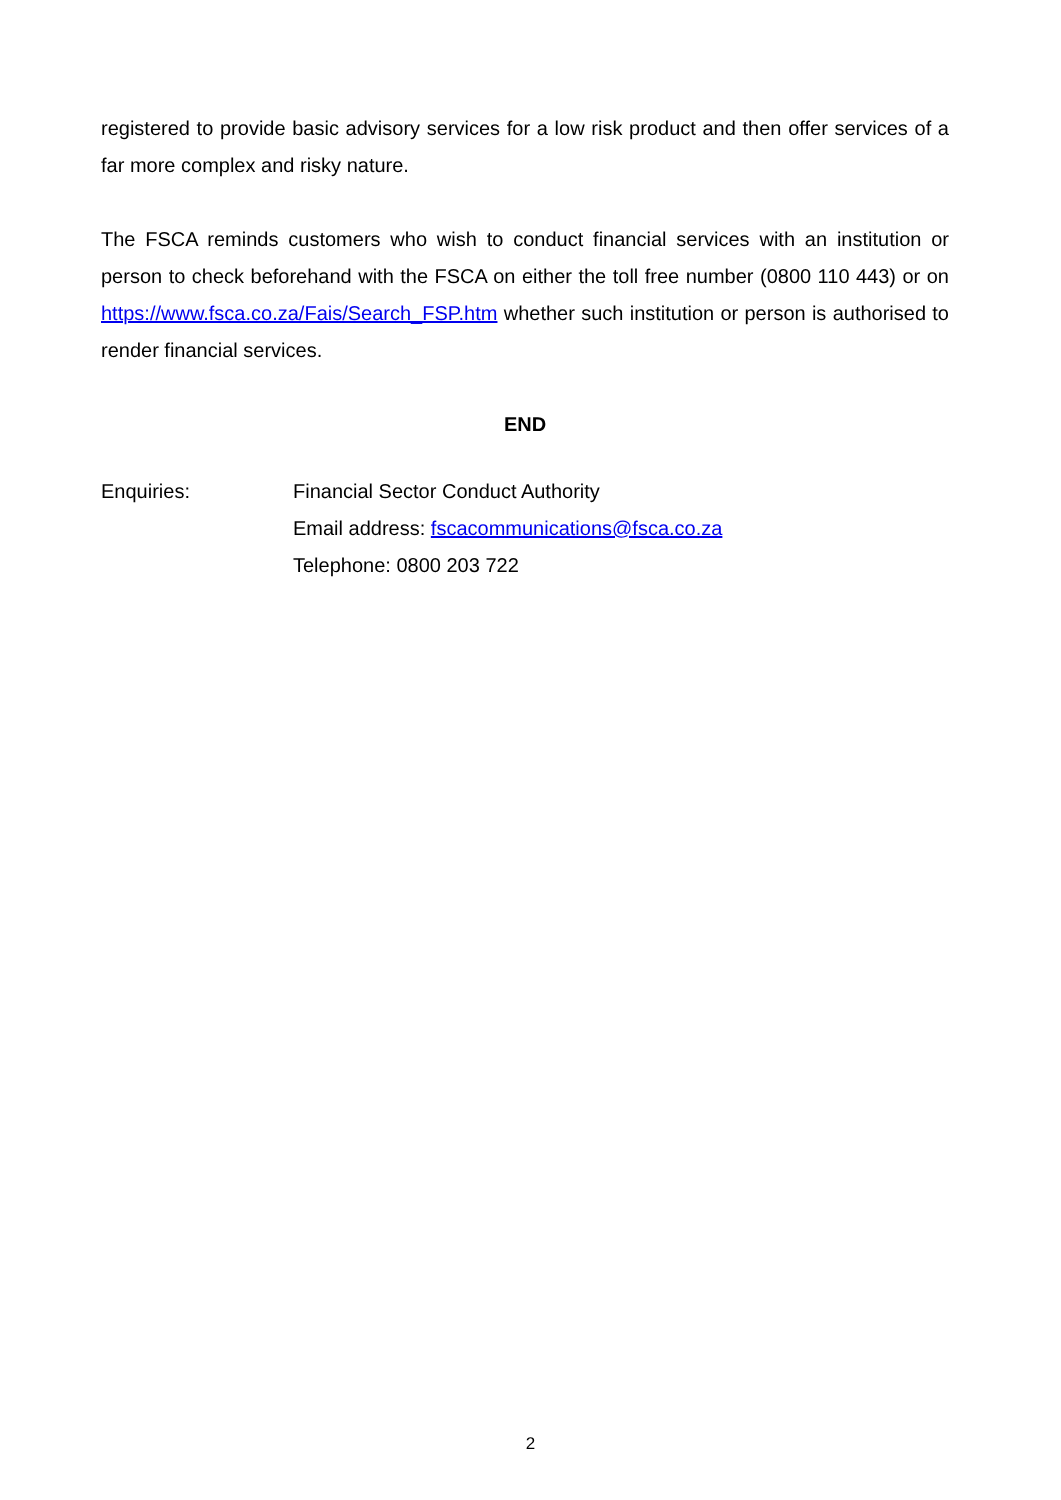registered to provide basic advisory services for a low risk product and then offer services of a far more complex and risky nature.
The FSCA reminds customers who wish to conduct financial services with an institution or person to check beforehand with the FSCA on either the toll free number (0800 110 443) or on https://www.fsca.co.za/Fais/Search_FSP.htm whether such institution or person is authorised to render financial services.
END
Enquiries: Financial Sector Conduct Authority
Email address: fscacommunications@fsca.co.za
Telephone: 0800 203 722
2